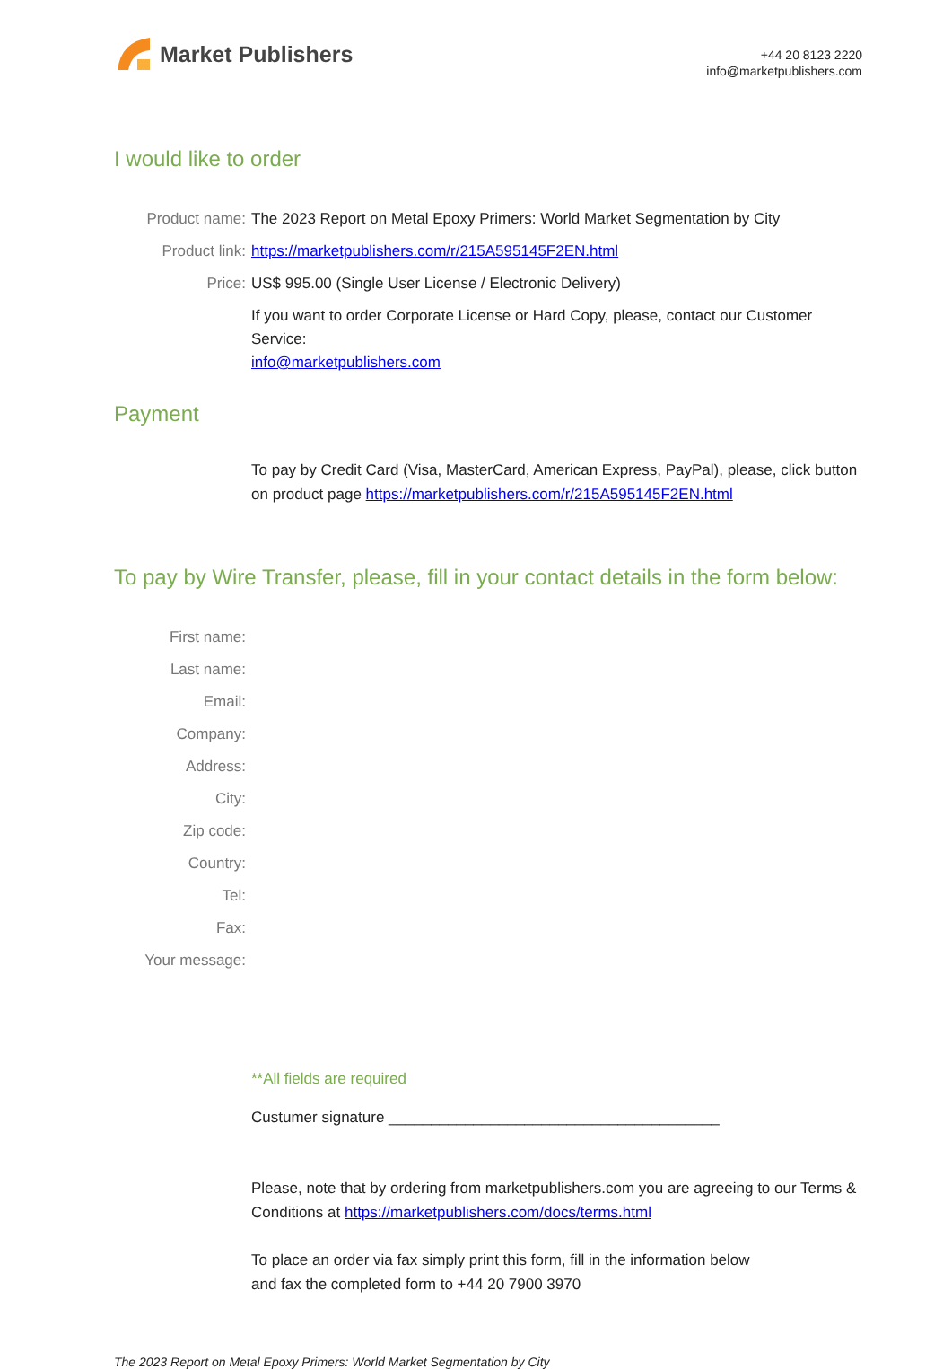Market Publishers
+44 20 8123 2220
info@marketpublishers.com
I would like to order
| Product name: | The 2023 Report on Metal Epoxy Primers: World Market Segmentation by City |
| Product link: | https://marketpublishers.com/r/215A595145F2EN.html |
| Price: | US$ 995.00 (Single User License / Electronic Delivery) |
| | If you want to order Corporate License or Hard Copy, please, contact our Customer Service: info@marketpublishers.com |
Payment
To pay by Credit Card (Visa, MasterCard, American Express, PayPal), please, click button on product page https://marketpublishers.com/r/215A595145F2EN.html
To pay by Wire Transfer, please, fill in your contact details in the form below:
| First name: | |
| Last name: | |
| Email: | |
| Company: | |
| Address: | |
| City: | |
| Zip code: | |
| Country: | |
| Tel: | |
| Fax: | |
| Your message: | |
**All fields are required
Custumer signature _______________________________________
Please, note that by ordering from marketpublishers.com you are agreeing to our Terms & Conditions at https://marketpublishers.com/docs/terms.html
To place an order via fax simply print this form, fill in the information below
and fax the completed form to +44 20 7900 3970
The 2023 Report on Metal Epoxy Primers: World Market Segmentation by City